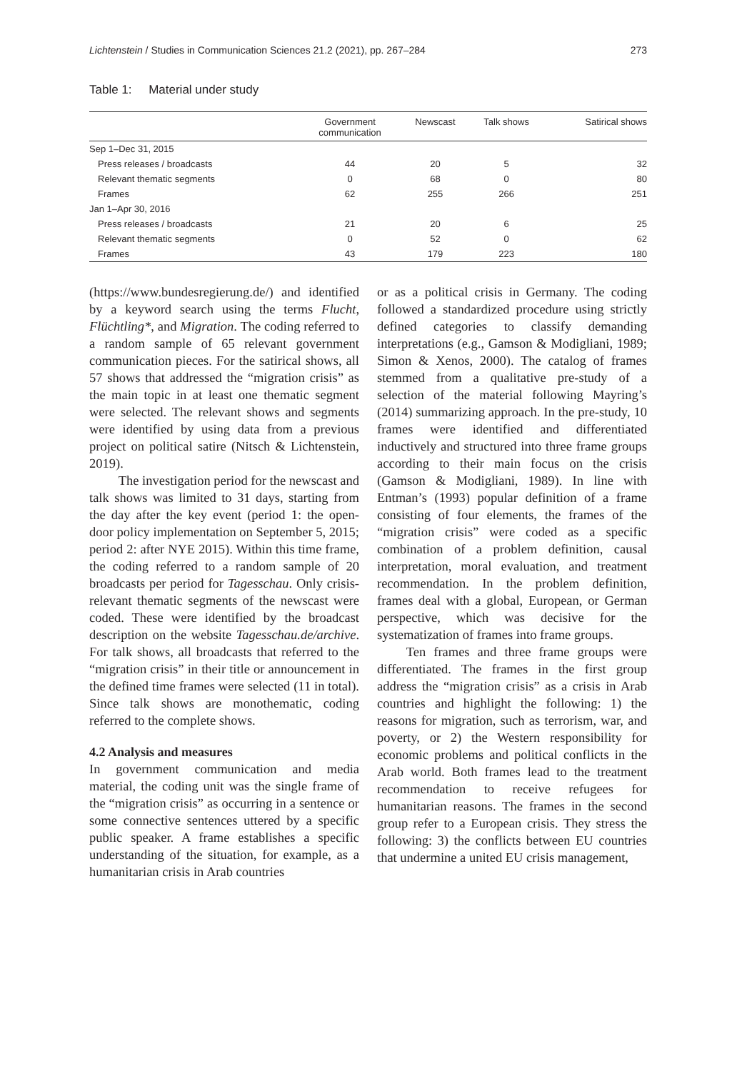Lichtenstein / Studies in Communication Sciences 21.2 (2021), pp. 267–284 273
Table 1: Material under study
| | Government communication | Newscast | Talk shows | Satirical shows |
| --- | --- | --- | --- | --- |
| Sep 1–Dec 31, 2015 | | | | |
| Press releases / broadcasts | 44 | 20 | 5 | 32 |
| Relevant thematic segments | 0 | 68 | 0 | 80 |
| Frames | 62 | 255 | 266 | 251 |
| Jan 1–Apr 30, 2016 | | | | |
| Press releases / broadcasts | 21 | 20 | 6 | 25 |
| Relevant thematic segments | 0 | 52 | 0 | 62 |
| Frames | 43 | 179 | 223 | 180 |
(https://www.bundesregierung.de/) and identified by a keyword search using the terms Flucht, Flüchtling*, and Migration. The coding referred to a random sample of 65 relevant government communication pieces. For the satirical shows, all 57 shows that addressed the “migration crisis” as the main topic in at least one thematic segment were selected. The relevant shows and segments were identified by using data from a previous project on political satire (Nitsch & Lichtenstein, 2019).
The investigation period for the newscast and talk shows was limited to 31 days, starting from the day after the key event (period 1: the open-door policy implementation on September 5, 2015; period 2: after NYE 2015). Within this time frame, the coding referred to a random sample of 20 broadcasts per period for Tagesschau. Only crisis-relevant thematic segments of the newscast were coded. These were identified by the broadcast description on the website Tagesschau.de/archive. For talk shows, all broadcasts that referred to the “migration crisis” in their title or announcement in the defined time frames were selected (11 in total). Since talk shows are monothematic, coding referred to the complete shows.
4.2 Analysis and measures
In government communication and media material, the coding unit was the single frame of the “migration crisis” as occurring in a sentence or some connective sentences uttered by a specific public speaker. A frame establishes a specific understanding of the situation, for example, as a humanitarian crisis in Arab countries
or as a political crisis in Germany. The coding followed a standardized procedure using strictly defined categories to classify demanding interpretations (e.g., Gamson & Modigliani, 1989; Simon & Xenos, 2000). The catalog of frames stemmed from a qualitative pre-study of a selection of the material following Mayring’s (2014) summarizing approach. In the pre-study, 10 frames were identified and differentiated inductively and structured into three frame groups according to their main focus on the crisis (Gamson & Modigliani, 1989). In line with Entman’s (1993) popular definition of a frame consisting of four elements, the frames of the “migration crisis” were coded as a specific combination of a problem definition, causal interpretation, moral evaluation, and treatment recommendation. In the problem definition, frames deal with a global, European, or German perspective, which was decisive for the systematization of frames into frame groups.
Ten frames and three frame groups were differentiated. The frames in the first group address the “migration crisis” as a crisis in Arab countries and highlight the following: 1) the reasons for migration, such as terrorism, war, and poverty, or 2) the Western responsibility for economic problems and political conflicts in the Arab world. Both frames lead to the treatment recommendation to receive refugees for humanitarian reasons. The frames in the second group refer to a European crisis. They stress the following: 3) the conflicts between EU countries that undermine a united EU crisis management,